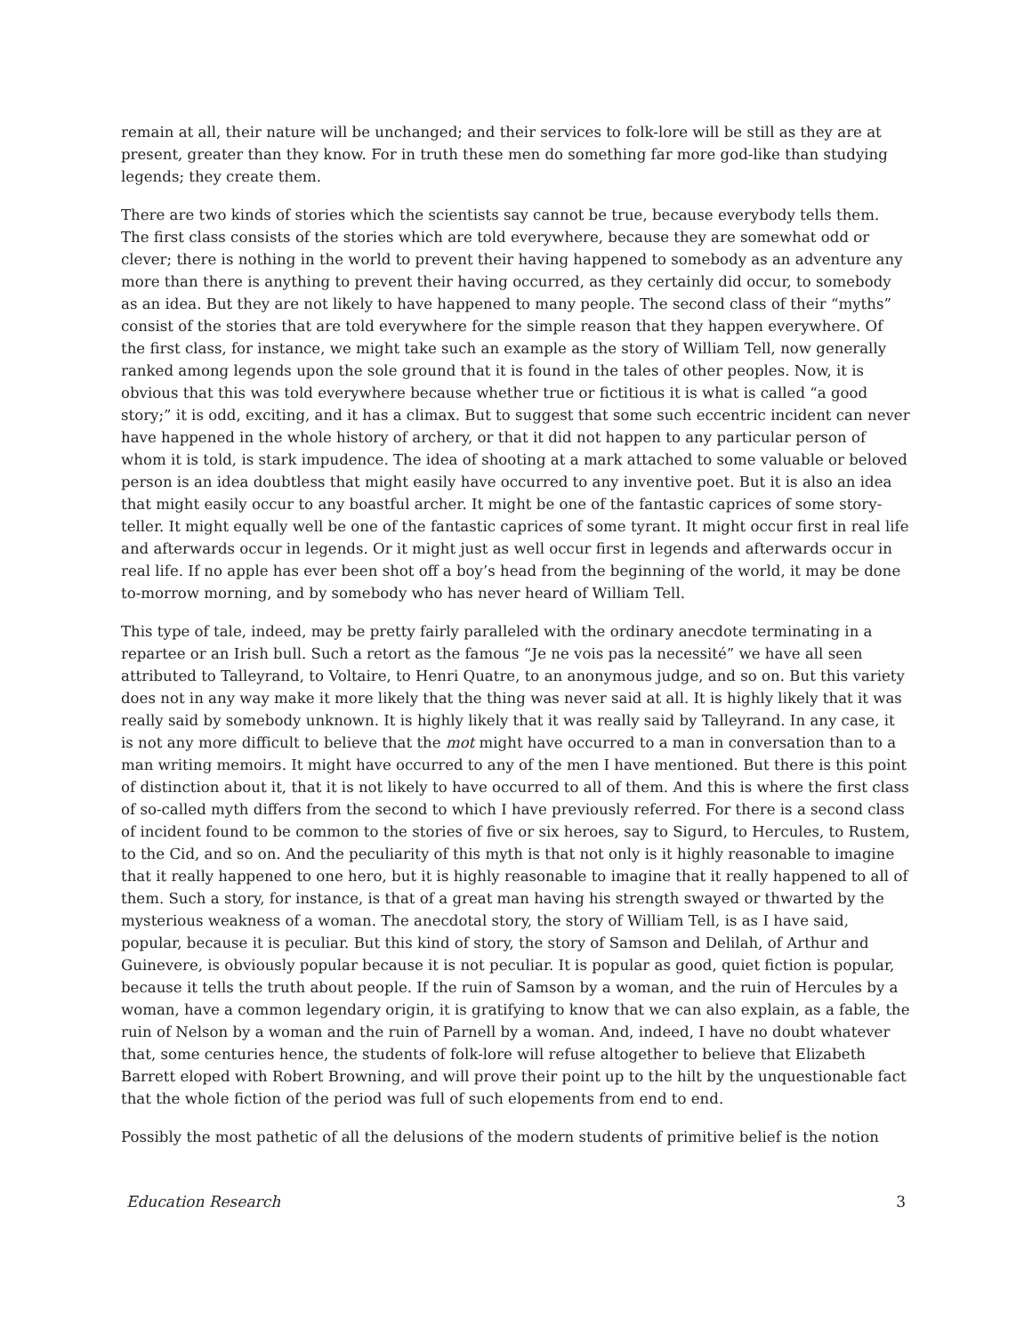remain at all, their nature will be unchanged; and their services to folk-lore will be still as they are at present, greater than they know. For in truth these men do something far more god-like than studying legends; they create them.
There are two kinds of stories which the scientists say cannot be true, because everybody tells them. The first class consists of the stories which are told everywhere, because they are somewhat odd or clever; there is nothing in the world to prevent their having happened to somebody as an adventure any more than there is anything to prevent their having occurred, as they certainly did occur, to somebody as an idea. But they are not likely to have happened to many people. The second class of their “myths” consist of the stories that are told everywhere for the simple reason that they happen everywhere. Of the first class, for instance, we might take such an example as the story of William Tell, now generally ranked among legends upon the sole ground that it is found in the tales of other peoples. Now, it is obvious that this was told everywhere because whether true or fictitious it is what is called “a good story;” it is odd, exciting, and it has a climax. But to suggest that some such eccentric incident can never have happened in the whole history of archery, or that it did not happen to any particular person of whom it is told, is stark impudence. The idea of shooting at a mark attached to some valuable or beloved person is an idea doubtless that might easily have occurred to any inventive poet. But it is also an idea that might easily occur to any boastful archer. It might be one of the fantastic caprices of some story-teller. It might equally well be one of the fantastic caprices of some tyrant. It might occur first in real life and afterwards occur in legends. Or it might just as well occur first in legends and afterwards occur in real life. If no apple has ever been shot off a boy’s head from the beginning of the world, it may be done to-morrow morning, and by somebody who has never heard of William Tell.
This type of tale, indeed, may be pretty fairly paralleled with the ordinary anecdote terminating in a repartee or an Irish bull. Such a retort as the famous “Je ne vois pas la necessité” we have all seen attributed to Talleyrand, to Voltaire, to Henri Quatre, to an anonymous judge, and so on. But this variety does not in any way make it more likely that the thing was never said at all. It is highly likely that it was really said by somebody unknown. It is highly likely that it was really said by Talleyrand. In any case, it is not any more difficult to believe that the mot might have occurred to a man in conversation than to a man writing memoirs. It might have occurred to any of the men I have mentioned. But there is this point of distinction about it, that it is not likely to have occurred to all of them. And this is where the first class of so-called myth differs from the second to which I have previously referred. For there is a second class of incident found to be common to the stories of five or six heroes, say to Sigurd, to Hercules, to Rustem, to the Cid, and so on. And the peculiarity of this myth is that not only is it highly reasonable to imagine that it really happened to one hero, but it is highly reasonable to imagine that it really happened to all of them. Such a story, for instance, is that of a great man having his strength swayed or thwarted by the mysterious weakness of a woman. The anecdotal story, the story of William Tell, is as I have said, popular, because it is peculiar. But this kind of story, the story of Samson and Delilah, of Arthur and Guinevere, is obviously popular because it is not peculiar. It is popular as good, quiet fiction is popular, because it tells the truth about people. If the ruin of Samson by a woman, and the ruin of Hercules by a woman, have a common legendary origin, it is gratifying to know that we can also explain, as a fable, the ruin of Nelson by a woman and the ruin of Parnell by a woman. And, indeed, I have no doubt whatever that, some centuries hence, the students of folk-lore will refuse altogether to believe that Elizabeth Barrett eloped with Robert Browning, and will prove their point up to the hilt by the unquestionable fact that the whole fiction of the period was full of such elopements from end to end.
Possibly the most pathetic of all the delusions of the modern students of primitive belief is the notion
Education Research 3